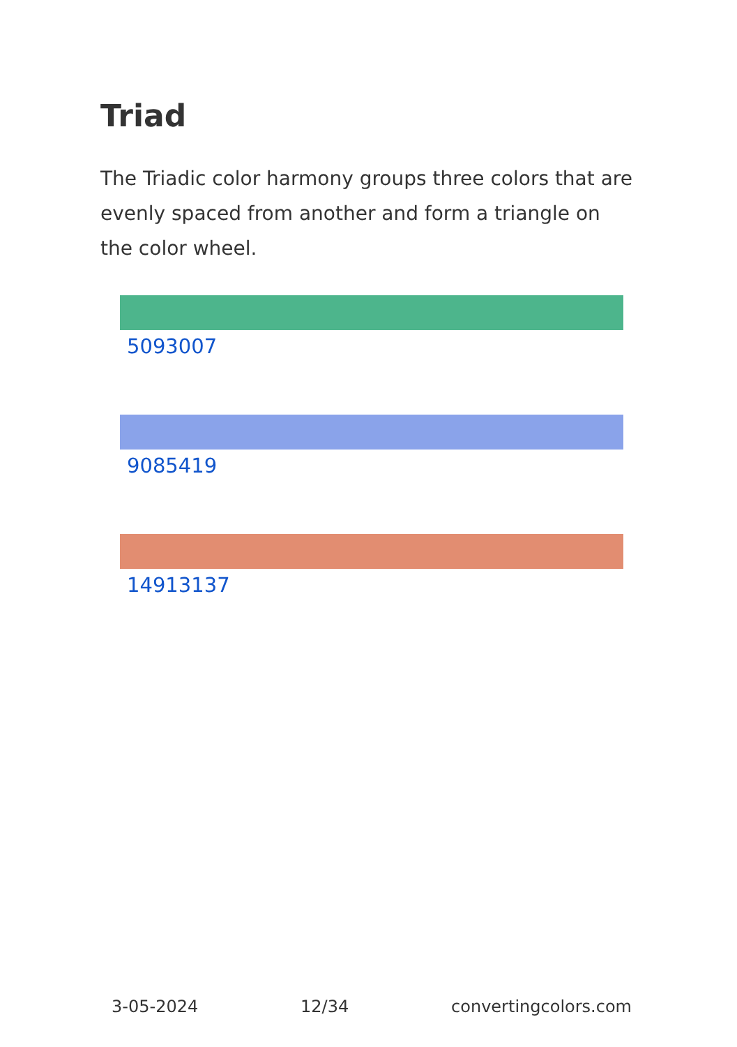Triad
The Triadic color harmony groups three colors that are evenly spaced from another and form a triangle on the color wheel.
5093007
9085419
14913137
3-05-2024 12/34 convertingcolors.com